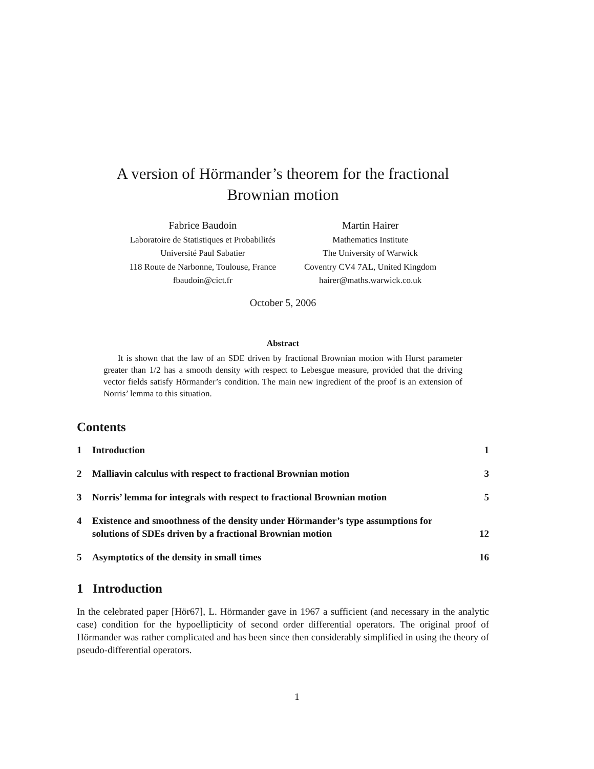A version of Hörmander’s theorem for the fractional
Brownian motion
Fabrice Baudoin
Laboratoire de Statistiques et Probabilités
Université Paul Sabatier
118 Route de Narbonne, Toulouse, France
fbaudoin@cict.fr
Martin Hairer
Mathematics Institute
The University of Warwick
Coventry CV4 7AL, United Kingdom
hairer@maths.warwick.co.uk
October 5, 2006
Abstract
It is shown that the law of an SDE driven by fractional Brownian motion with Hurst parameter greater than 1/2 has a smooth density with respect to Lebesgue measure, provided that the driving vector fields satisfy Hörmander’s condition. The main new ingredient of the proof is an extension of Norris’ lemma to this situation.
Contents
| 1 | Introduction | 1 |
| 2 | Malliavin calculus with respect to fractional Brownian motion | 3 |
| 3 | Norris’ lemma for integrals with respect to fractional Brownian motion | 5 |
| 4 | Existence and smoothness of the density under Hörmander’s type assumptions for solutions of SDEs driven by a fractional Brownian motion | 12 |
| 5 | Asymptotics of the density in small times | 16 |
1 Introduction
In the celebrated paper [Hör67], L. Hörmander gave in 1967 a sufficient (and necessary in the analytic case) condition for the hypoellipticity of second order differential operators. The original proof of Hörmander was rather complicated and has been since then considerably simplified in using the theory of pseudo-differential operators.
1